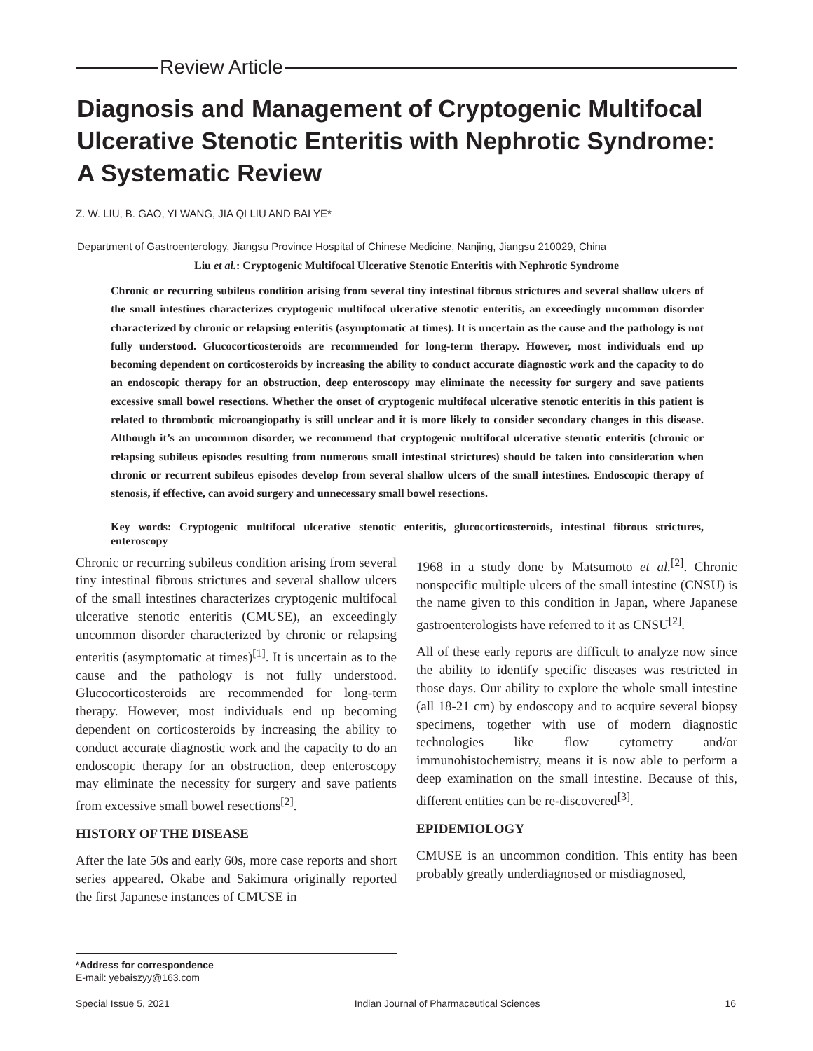Review Article
Diagnosis and Management of Cryptogenic Multifocal Ulcerative Stenotic Enteritis with Nephrotic Syndrome: A Systematic Review
Z. W. LIU, B. GAO, YI WANG, JIA QI LIU AND BAI YE*
Department of Gastroenterology, Jiangsu Province Hospital of Chinese Medicine, Nanjing, Jiangsu 210029, China
Liu et al.: Cryptogenic Multifocal Ulcerative Stenotic Enteritis with Nephrotic Syndrome
Chronic or recurring subileus condition arising from several tiny intestinal fibrous strictures and several shallow ulcers of the small intestines characterizes cryptogenic multifocal ulcerative stenotic enteritis, an exceedingly uncommon disorder characterized by chronic or relapsing enteritis (asymptomatic at times). It is uncertain as the cause and the pathology is not fully understood. Glucocorticosteroids are recommended for long-term therapy. However, most individuals end up becoming dependent on corticosteroids by increasing the ability to conduct accurate diagnostic work and the capacity to do an endoscopic therapy for an obstruction, deep enteroscopy may eliminate the necessity for surgery and save patients excessive small bowel resections. Whether the onset of cryptogenic multifocal ulcerative stenotic enteritis in this patient is related to thrombotic microangiopathy is still unclear and it is more likely to consider secondary changes in this disease. Although it’s an uncommon disorder, we recommend that cryptogenic multifocal ulcerative stenotic enteritis (chronic or relapsing subileus episodes resulting from numerous small intestinal strictures) should be taken into consideration when chronic or recurrent subileus episodes develop from several shallow ulcers of the small intestines. Endoscopic therapy of stenosis, if effective, can avoid surgery and unnecessary small bowel resections.
Key words: Cryptogenic multifocal ulcerative stenotic enteritis, glucocorticosteroids, intestinal fibrous strictures, enteroscopy
Chronic or recurring subileus condition arising from several tiny intestinal fibrous strictures and several shallow ulcers of the small intestines characterizes cryptogenic multifocal ulcerative stenotic enteritis (CMUSE), an exceedingly uncommon disorder characterized by chronic or relapsing enteritis (asymptomatic at times)<sup>[1]</sup>. It is uncertain as to the cause and the pathology is not fully understood. Glucocorticosteroids are recommended for long-term therapy. However, most individuals end up becoming dependent on corticosteroids by increasing the ability to conduct accurate diagnostic work and the capacity to do an endoscopic therapy for an obstruction, deep enteroscopy may eliminate the necessity for surgery and save patients from excessive small bowel resections<sup>[2]</sup>.
HISTORY OF THE DISEASE
After the late 50s and early 60s, more case reports and short series appeared. Okabe and Sakimura originally reported the first Japanese instances of CMUSE in
1968 in a study done by Matsumoto et al.<sup>[2]</sup>. Chronic nonspecific multiple ulcers of the small intestine (CNSU) is the name given to this condition in Japan, where Japanese gastroenterologists have referred to it as CNSU<sup>[2]</sup>.
All of these early reports are difficult to analyze now since the ability to identify specific diseases was restricted in those days. Our ability to explore the whole small intestine (all 18-21 cm) by endoscopy and to acquire several biopsy specimens, together with use of modern diagnostic technologies like flow cytometry and/or immunohistochemistry, means it is now able to perform a deep examination on the small intestine. Because of this, different entities can be re-discovered<sup>[3]</sup>.
EPIDEMIOLOGY
CMUSE is an uncommon condition. This entity has been probably greatly underdiagnosed or misdiagnosed,
*Address for correspondence
E-mail: yebaiszyy@163.com
Special Issue 5, 2021 Indian Journal of Pharmaceutical Sciences 16